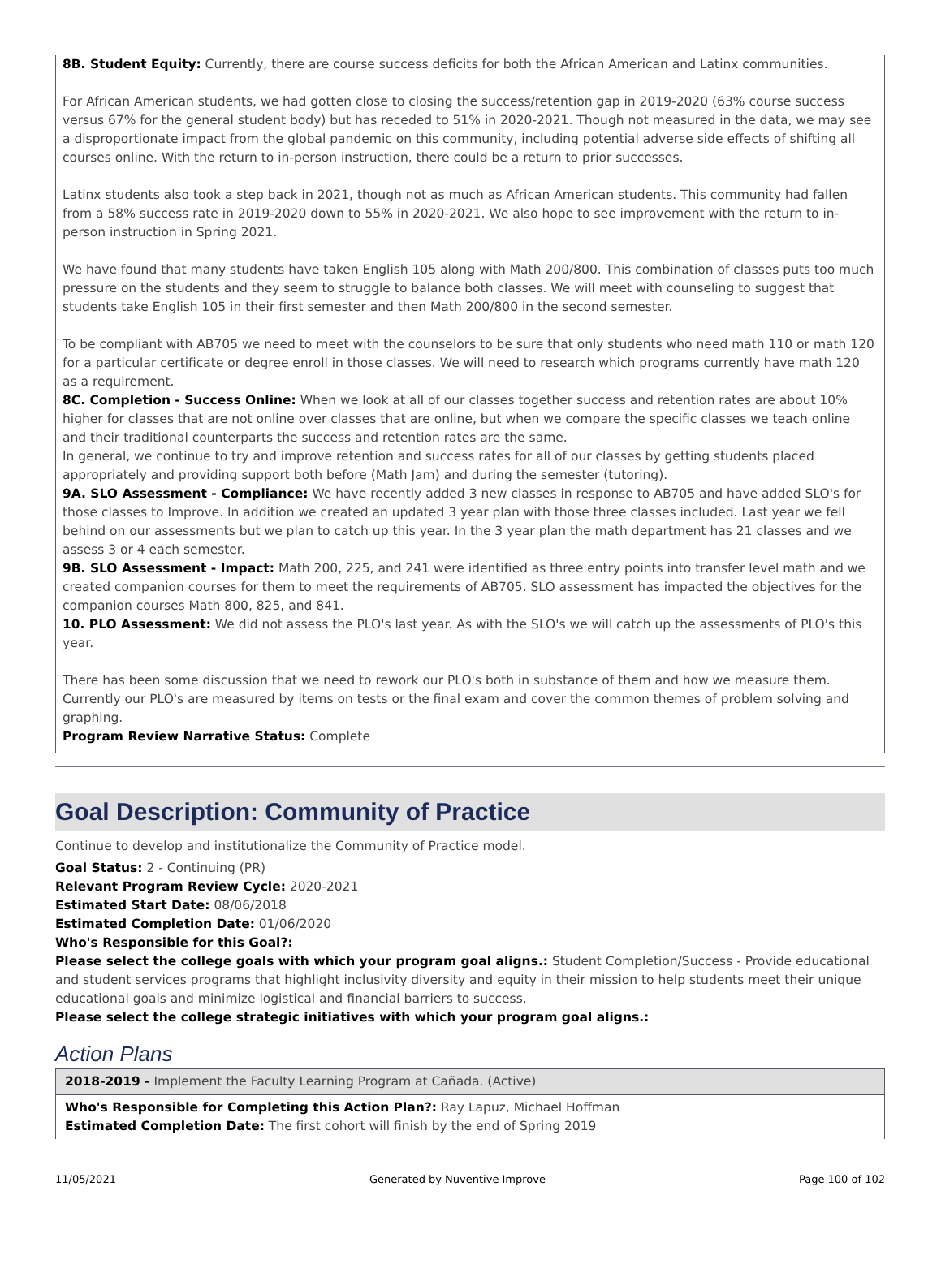8B. Student Equity: Currently, there are course success deficits for both the African American and Latinx communities.
For African American students, we had gotten close to closing the success/retention gap in 2019-2020 (63% course success versus 67% for the general student body) but has receded to 51% in 2020-2021. Though not measured in the data, we may see a disproportionate impact from the global pandemic on this community, including potential adverse side effects of shifting all courses online. With the return to in-person instruction, there could be a return to prior successes.
Latinx students also took a step back in 2021, though not as much as African American students. This community had fallen from a 58% success rate in 2019-2020 down to 55% in 2020-2021. We also hope to see improvement with the return to in-person instruction in Spring 2021.
We have found that many students have taken English 105 along with Math 200/800. This combination of classes puts too much pressure on the students and they seem to struggle to balance both classes. We will meet with counseling to suggest that students take English 105 in their first semester and then Math 200/800 in the second semester.
To be compliant with AB705 we need to meet with the counselors to be sure that only students who need math 110 or math 120 for a particular certificate or degree enroll in those classes. We will need to research which programs currently have math 120 as a requirement.
8C. Completion - Success Online: When we look at all of our classes together success and retention rates are about 10% higher for classes that are not online over classes that are online, but when we compare the specific classes we teach online and their traditional counterparts the success and retention rates are the same.
In general, we continue to try and improve retention and success rates for all of our classes by getting students placed appropriately and providing support both before (Math Jam) and during the semester (tutoring).
9A. SLO Assessment - Compliance: We have recently added 3 new classes in response to AB705 and have added SLO's for those classes to Improve. In addition we created an updated 3 year plan with those three classes included. Last year we fell behind on our assessments but we plan to catch up this year. In the 3 year plan the math department has 21 classes and we assess 3 or 4 each semester.
9B. SLO Assessment - Impact: Math 200, 225, and 241 were identified as three entry points into transfer level math and we created companion courses for them to meet the requirements of AB705. SLO assessment has impacted the objectives for the companion courses Math 800, 825, and 841.
10. PLO Assessment: We did not assess the PLO's last year. As with the SLO's we will catch up the assessments of PLO's this year.
There has been some discussion that we need to rework our PLO's both in substance of them and how we measure them. Currently our PLO's are measured by items on tests or the final exam and cover the common themes of problem solving and graphing.
Program Review Narrative Status: Complete
Goal Description: Community of Practice
Continue to develop and institutionalize the Community of Practice model.
Goal Status: 2 - Continuing (PR)
Relevant Program Review Cycle: 2020-2021
Estimated Start Date: 08/06/2018
Estimated Completion Date: 01/06/2020
Who's Responsible for this Goal?:
Please select the college goals with which your program goal aligns.: Student Completion/Success - Provide educational and student services programs that highlight inclusivity diversity and equity in their mission to help students meet their unique educational goals and minimize logistical and financial barriers to success.
Please select the college strategic initiatives with which your program goal aligns.:
Action Plans
2018-2019 - Implement the Faculty Learning Program at Cañada. (Active)
Who's Responsible for Completing this Action Plan?: Ray Lapuz, Michael Hoffman
Estimated Completion Date: The first cohort will finish by the end of Spring 2019
11/05/2021 Generated by Nuventive Improve Page 100 of 102